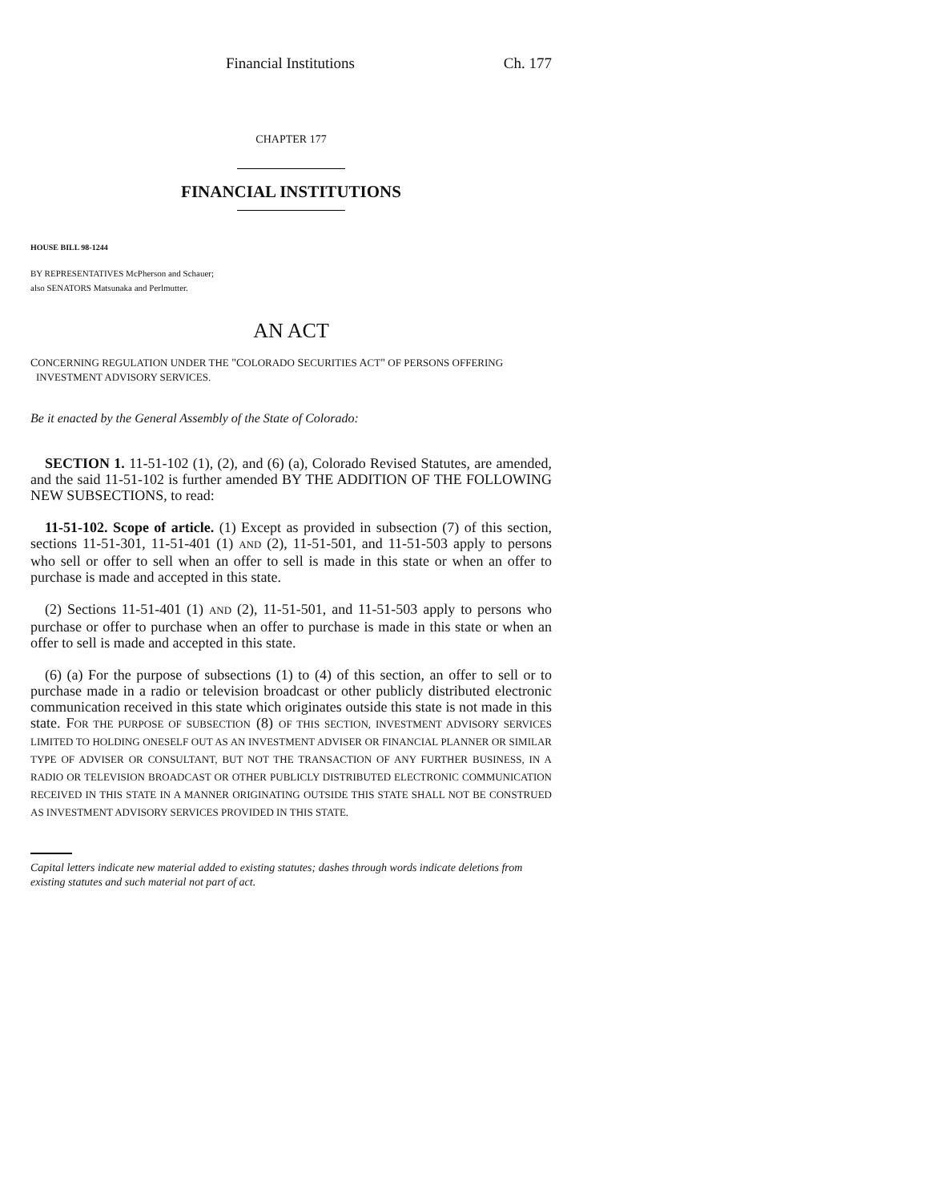Financial Institutions Ch. 177
CHAPTER 177
FINANCIAL INSTITUTIONS
HOUSE BILL 98-1244
BY REPRESENTATIVES McPherson and Schauer;
also SENATORS Matsunaka and Perlmutter.
AN ACT
CONCERNING REGULATION UNDER THE "COLORADO SECURITIES ACT" OF PERSONS OFFERING
INVESTMENT ADVISORY SERVICES.
Be it enacted by the General Assembly of the State of Colorado:
SECTION 1. 11-51-102 (1), (2), and (6) (a), Colorado Revised Statutes, are amended, and the said 11-51-102 is further amended BY THE ADDITION OF THE FOLLOWING NEW SUBSECTIONS, to read:
11-51-102. Scope of article. (1) Except as provided in subsection (7) of this section, sections 11-51-301, 11-51-401 (1) AND (2), 11-51-501, and 11-51-503 apply to persons who sell or offer to sell when an offer to sell is made in this state or when an offer to purchase is made and accepted in this state.
(2) Sections 11-51-401 (1) AND (2), 11-51-501, and 11-51-503 apply to persons who purchase or offer to purchase when an offer to purchase is made in this state or when an offer to sell is made and accepted in this state.
(6) (a) For the purpose of subsections (1) to (4) of this section, an offer to sell or to purchase made in a radio or television broadcast or other publicly distributed electronic communication received in this state which originates outside this state is not made in this state. FOR THE PURPOSE OF SUBSECTION (8) OF THIS SECTION, INVESTMENT ADVISORY SERVICES LIMITED TO HOLDING ONESELF OUT AS AN INVESTMENT ADVISER OR FINANCIAL PLANNER OR SIMILAR TYPE OF ADVISER OR CONSULTANT, BUT NOT THE TRANSACTION OF ANY FURTHER BUSINESS, IN A RADIO OR TELEVISION BROADCAST OR OTHER PUBLICLY DISTRIBUTED ELECTRONIC COMMUNICATION RECEIVED IN THIS STATE IN A MANNER ORIGINATING OUTSIDE THIS STATE SHALL NOT BE CONSTRUED AS INVESTMENT ADVISORY SERVICES PROVIDED IN THIS STATE.
Capital letters indicate new material added to existing statutes; dashes through words indicate deletions from existing statutes and such material not part of act.